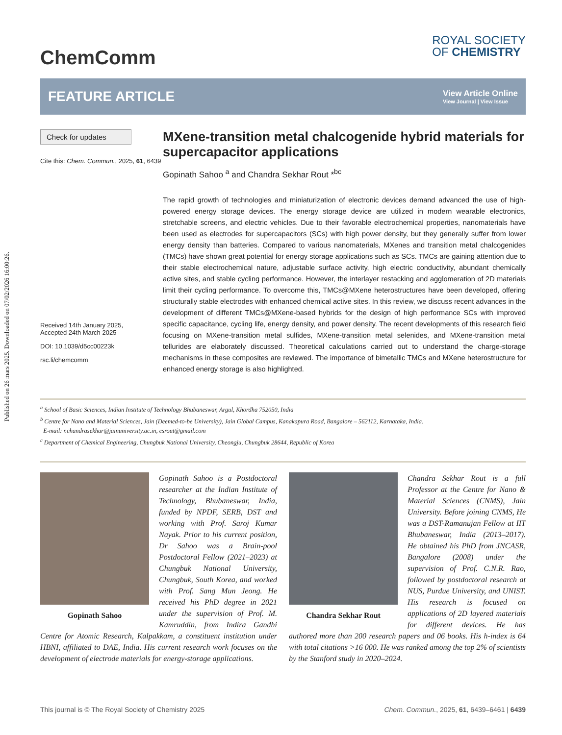Published on 26 mars 2025. Downloaded on 07/02/2026 16:00:26.
ChemComm
ROYAL SOCIETY
OF CHEMISTRY
FEATURE ARTICLE
View Article Online
View Journal | View Issue
Check for updates
Cite this: Chem. Commun., 2025, 61, 6439
Received 14th January 2025,
Accepted 24th March 2025
DOI: 10.1039/d5cc00223k
rsc.li/chemcomm
MXene-transition metal chalcogenide hybrid materials for supercapacitor applications
Gopinath Sahoo <sup>a</sup> and Chandra Sekhar Rout *<sup>bc</sup>
The rapid growth of technologies and miniaturization of electronic devices demand advanced the use of high-powered energy storage devices. The energy storage device are utilized in modern wearable electronics, stretchable screens, and electric vehicles. Due to their favorable electrochemical properties, nanomaterials have been used as electrodes for supercapacitors (SCs) with high power density, but they generally suffer from lower energy density than batteries. Compared to various nanomaterials, MXenes and transition metal chalcogenides (TMCs) have shown great potential for energy storage applications such as SCs. TMCs are gaining attention due to their stable electrochemical nature, adjustable surface activity, high electric conductivity, abundant chemically active sites, and stable cycling performance. However, the interlayer restacking and agglomeration of 2D materials limit their cycling performance. To overcome this, TMCs@MXene heterostructures have been developed, offering structurally stable electrodes with enhanced chemical active sites. In this review, we discuss recent advances in the development of different TMCs@MXene-based hybrids for the design of high performance SCs with improved specific capacitance, cycling life, energy density, and power density. The recent developments of this research field focusing on MXene-transition metal sulfides, MXene-transition metal selenides, and MXene-transition metal tellurides are elaborately discussed. Theoretical calculations carried out to understand the charge-storage mechanisms in these composites are reviewed. The importance of bimetallic TMCs and MXene heterostructure for enhanced energy storage is also highlighted.
<sup>a</sup> School of Basic Sciences, Indian Institute of Technology Bhubaneswar, Argul, Khordha 752050, India
<sup>b</sup> Centre for Nano and Material Sciences, Jain (Deemed-to-be University), Jain Global Campus, Kanakapura Road, Bangalore – 562112, Karnataka, India.
E-mail: r.chandrasekhar@jainuniversity.ac.in, csrout@gmail.com
<sup>c</sup> Department of Chemical Engineering, Chungbuk National University, Cheongju, Chungbuk 28644, Republic of Korea
Gopinath Sahoo
Gopinath Sahoo is a Postdoctoral researcher at the Indian Institute of Technology, Bhubaneswar, India, funded by NPDF, SERB, DST and working with Prof. Saroj Kumar Nayak. Prior to his current position, Dr Sahoo was a Brain-pool Postdoctoral Fellow (2021–2023) at Chungbuk National University, Chungbuk, South Korea, and worked with Prof. Sang Mun Jeong. He received his PhD degree in 2021 under the supervision of Prof. M. Kamruddin, from Indira Gandhi Centre for Atomic Research, Kalpakkam, a constituent institution under HBNI, affiliated to DAE, India. His current research work focuses on the development of electrode materials for energy-storage applications.
Chandra Sekhar Rout
Chandra Sekhar Rout is a full Professor at the Centre for Nano & Material Sciences (CNMS), Jain University. Before joining CNMS, He was a DST-Ramanujan Fellow at IIT Bhubaneswar, India (2013–2017). He obtained his PhD from JNCASR, Bangalore (2008) under the supervision of Prof. C.N.R. Rao, followed by postdoctoral research at NUS, Purdue University, and UNIST. His research is focused on applications of 2D layered materials for different devices. He has authored more than 200 research papers and 06 books. His h-index is 64 with total citations >16 000. He was ranked among the top 2% of scientists by the Stanford study in 2020–2024.
This journal is © The Royal Society of Chemistry 2025 Chem. Commun., 2025, 61, 6439–6461 | 6439